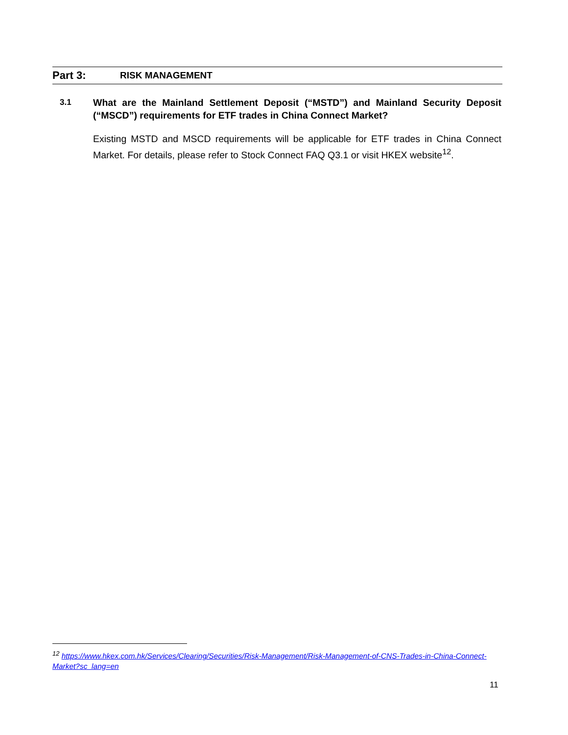Part 3: RISK MANAGEMENT
3.1 What are the Mainland Settlement Deposit (“MSTD”) and Mainland Security Deposit (“MSCD”) requirements for ETF trades in China Connect Market?
Existing MSTD and MSCD requirements will be applicable for ETF trades in China Connect Market. For details, please refer to Stock Connect FAQ Q3.1 or visit HKEX website<sup>12</sup>.
<sup>12</sup> https://www.hkex.com.hk/Services/Clearing/Securities/Risk-Management/Risk-Management-of-CNS-Trades-in-China-Connect-Market?sc_lang=en
11